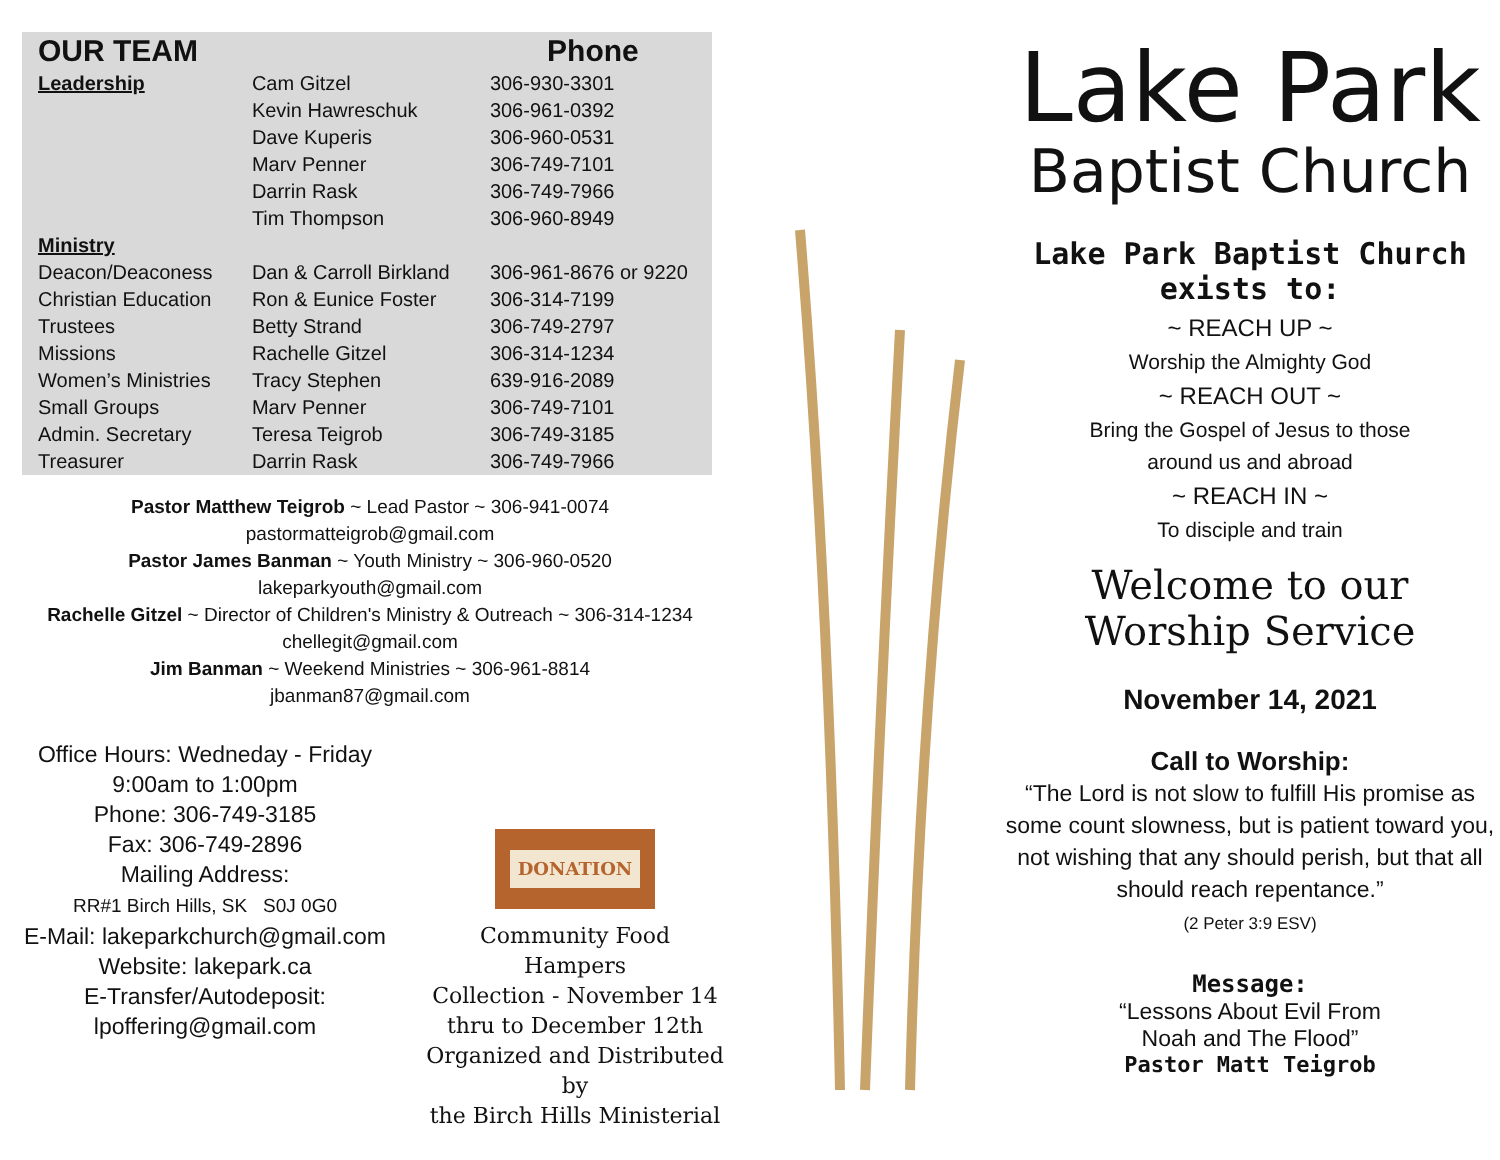| OUR TEAM | | Phone |
| --- | --- | --- |
| Leadership | Cam Gitzel | 306-930-3301 |
| | Kevin Hawreschuk | 306-961-0392 |
| | Dave Kuperis | 306-960-0531 |
| | Marv Penner | 306-749-7101 |
| | Darrin Rask | 306-749-7966 |
| | Tim Thompson | 306-960-8949 |
| Ministry | | |
| Deacon/Deaconess | Dan & Carroll Birkland | 306-961-8676 or 9220 |
| Christian Education | Ron & Eunice Foster | 306-314-7199 |
| Trustees | Betty Strand | 306-749-2797 |
| Missions | Rachelle Gitzel | 306-314-1234 |
| Women’s Ministries | Tracy Stephen | 639-916-2089 |
| Small Groups | Marv Penner | 306-749-7101 |
| Admin. Secretary | Teresa Teigrob | 306-749-3185 |
| Treasurer | Darrin Rask | 306-749-7966 |
Pastor Matthew Teigrob ~ Lead Pastor ~ 306-941-0074
pastormatteigrob@gmail.com
Pastor James Banman ~ Youth Ministry ~ 306-960-0520
lakeparkyouth@gmail.com
Rachelle Gitzel ~ Director of Children's Ministry & Outreach ~ 306-314-1234
chellegit@gmail.com
Jim Banman ~ Weekend Ministries ~ 306-961-8814
jbanman87@gmail.com
Office Hours: Wedneday - Friday
9:00am to 1:00pm
Phone: 306-749-3185
Fax: 306-749-2896
Mailing Address:
RR#1 Birch Hills, SK S0J 0G0
E-Mail: lakeparkchurch@gmail.com
Website: lakepark.ca
E-Transfer/Autodeposit:
lpoffering@gmail.com
DONATION
Community Food
Hampers
Collection - November 14
thru to December 12th
Organized and Distributed by
the Birch Hills Ministerial
Lake Park
Baptist Church
Lake Park Baptist Church
exists to:
~ REACH UP ~
Worship the Almighty God
~ REACH OUT ~
Bring the Gospel of Jesus to those
around us and abroad
~ REACH IN ~
To disciple and train
Welcome to our
Worship Service
November 14, 2021
Call to Worship:
“The Lord is not slow to fulfill His promise as some count slowness, but is patient toward you, not wishing that any should perish, but that all should reach repentance.”
(2 Peter 3:9 ESV)
Message:
“Lessons About Evil From
Noah and The Flood”
Pastor Matt Teigrob